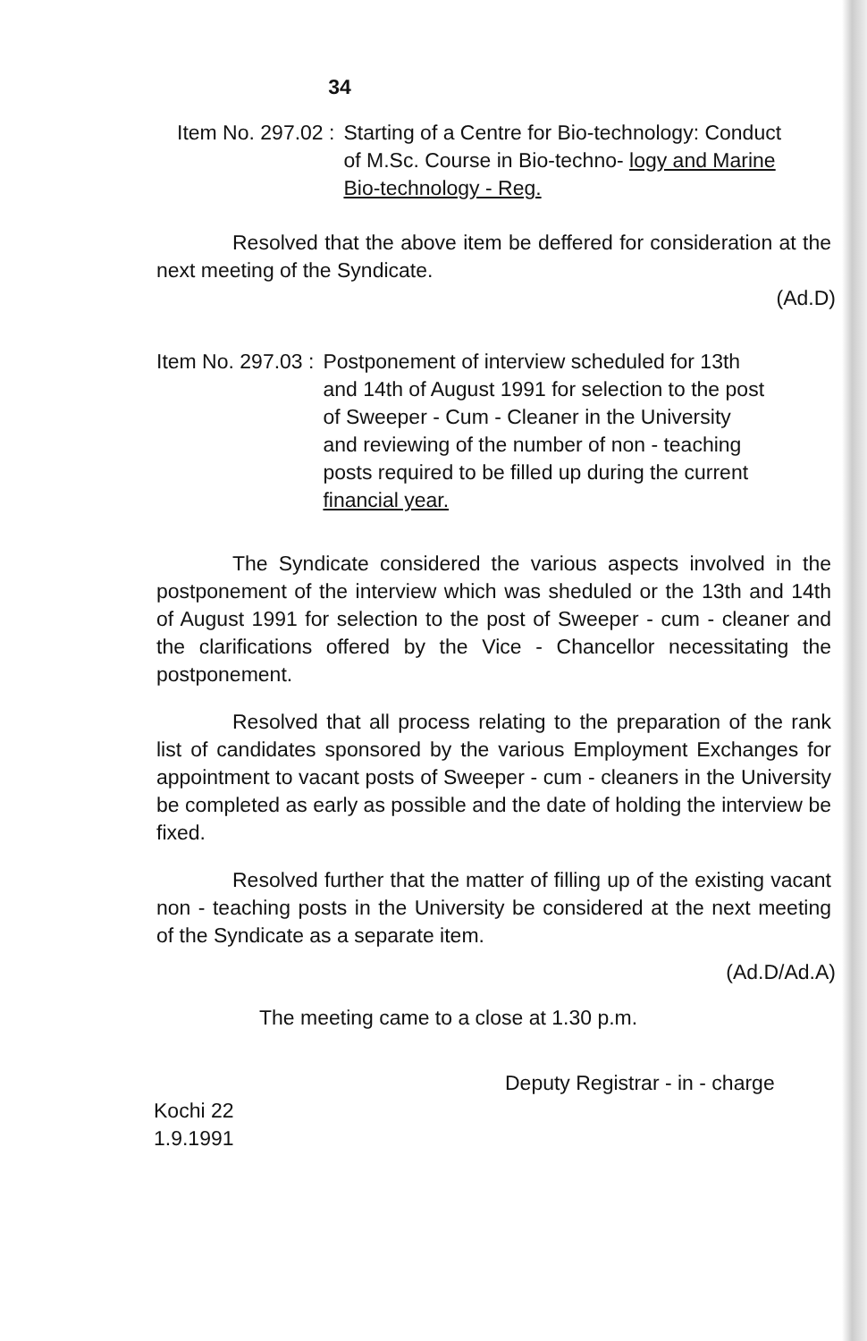34
Item No. 297.02 : Starting of a Centre for Bio-technology: Conduct of M.Sc. Course in Bio-techno- logy and Marine Bio-technology - Reg.
Resolved that the above item be deffered for consideration at the next meeting of the Syndicate.
(Ad.D)
Item No. 297.03 : Postponement of interview scheduled for 13th and 14th of August 1991 for selection to the post of Sweeper - Cum - Cleaner in the University and reviewing of the number of non - teaching posts required to be filled up during the current financial year.
The Syndicate considered the various aspects involved in the postponement of the interview which was sheduled or the 13th and 14th of August 1991 for selection to the post of Sweeper - cum - cleaner and the clarifications offered by the Vice - Chancellor necessitating the postponement.
Resolved that all process relating to the preparation of the rank list of candidates sponsored by the various Employment Exchanges for appointment to vacant posts of Sweeper - cum - cleaners in the University be completed as early as possible and the date of holding the interview be fixed.
Resolved further that the matter of filling up of the existing vacant non - teaching posts in the University be considered at the next meeting of the Syndicate as a separate item.
(Ad.D/Ad.A)
The meeting came to a close at 1.30 p.m.
Deputy Registrar - in - charge
Kochi 22
1.9.1991